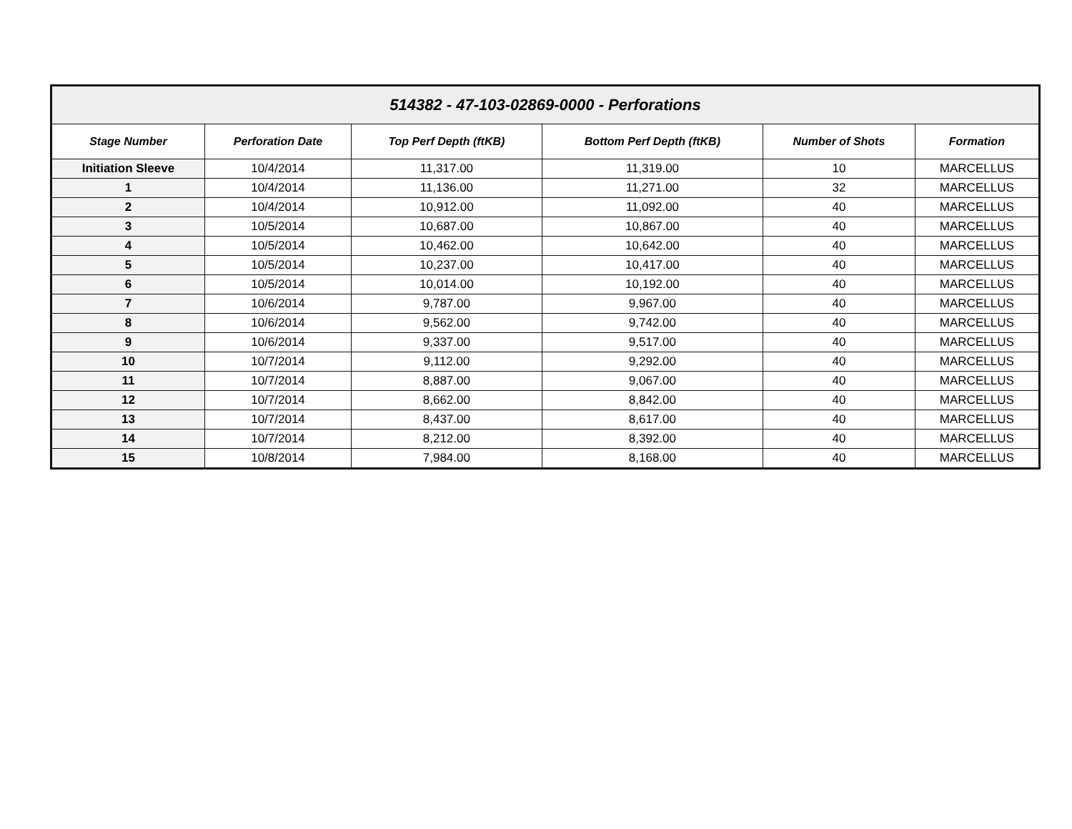| 514382 - 47-103-02869-0000 - Perforations | | | | | |
| --- | --- | --- | --- | --- | --- |
| Stage Number | Perforation Date | Top Perf Depth (ftKB) | Bottom Perf Depth (ftKB) | Number of Shots | Formation |
| Initiation Sleeve | 10/4/2014 | 11,317.00 | 11,319.00 | 10 | MARCELLUS |
| 1 | 10/4/2014 | 11,136.00 | 11,271.00 | 32 | MARCELLUS |
| 2 | 10/4/2014 | 10,912.00 | 11,092.00 | 40 | MARCELLUS |
| 3 | 10/5/2014 | 10,687.00 | 10,867.00 | 40 | MARCELLUS |
| 4 | 10/5/2014 | 10,462.00 | 10,642.00 | 40 | MARCELLUS |
| 5 | 10/5/2014 | 10,237.00 | 10,417.00 | 40 | MARCELLUS |
| 6 | 10/5/2014 | 10,014.00 | 10,192.00 | 40 | MARCELLUS |
| 7 | 10/6/2014 | 9,787.00 | 9,967.00 | 40 | MARCELLUS |
| 8 | 10/6/2014 | 9,562.00 | 9,742.00 | 40 | MARCELLUS |
| 9 | 10/6/2014 | 9,337.00 | 9,517.00 | 40 | MARCELLUS |
| 10 | 10/7/2014 | 9,112.00 | 9,292.00 | 40 | MARCELLUS |
| 11 | 10/7/2014 | 8,887.00 | 9,067.00 | 40 | MARCELLUS |
| 12 | 10/7/2014 | 8,662.00 | 8,842.00 | 40 | MARCELLUS |
| 13 | 10/7/2014 | 8,437.00 | 8,617.00 | 40 | MARCELLUS |
| 14 | 10/7/2014 | 8,212.00 | 8,392.00 | 40 | MARCELLUS |
| 15 | 10/8/2014 | 7,984.00 | 8,168.00 | 40 | MARCELLUS |